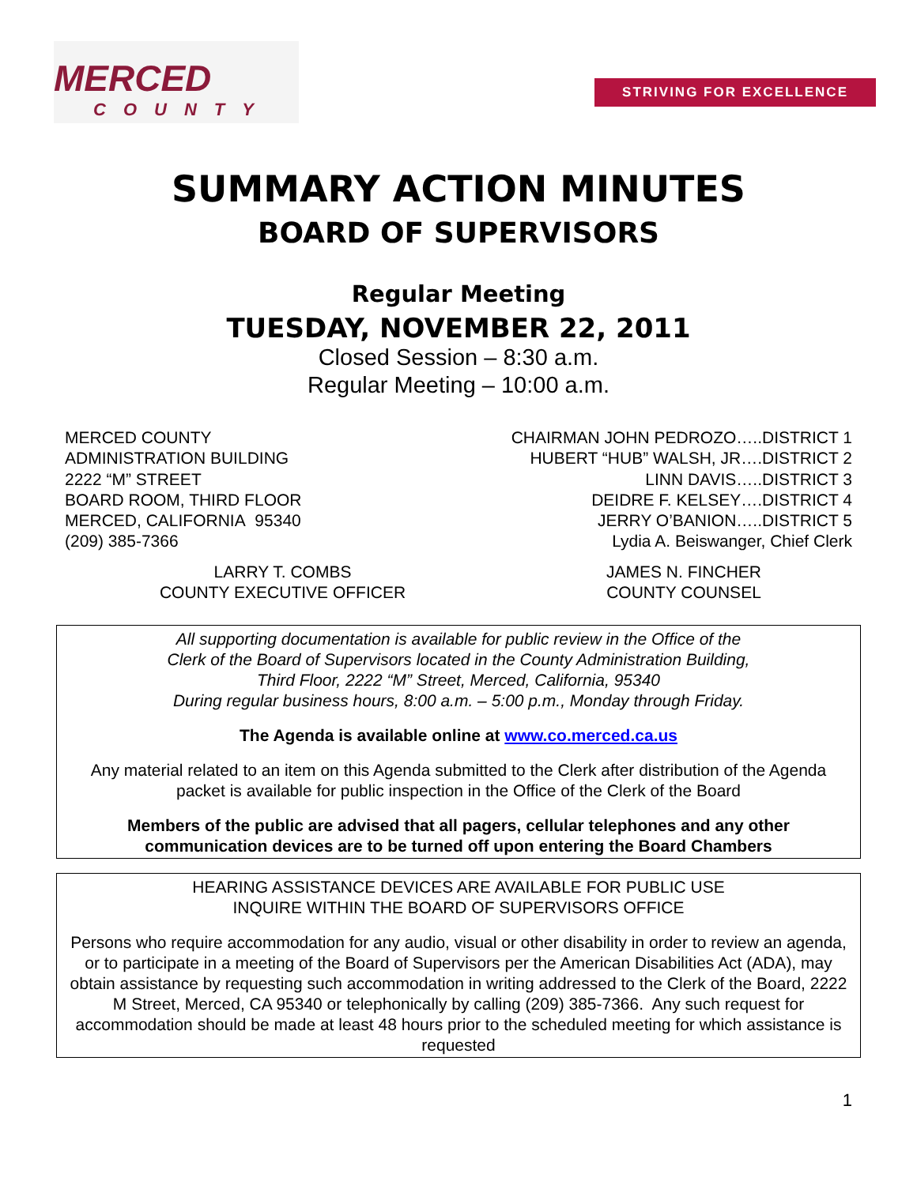MERCED
COUNTY
STRIVING FOR EXCELLENCE
SUMMARY ACTION MINUTES
BOARD OF SUPERVISORS
Regular Meeting
TUESDAY, NOVEMBER 22, 2011
Closed Session – 8:30 a.m.
Regular Meeting – 10:00 a.m.
MERCED COUNTY
ADMINISTRATION BUILDING
2222 “M” STREET
BOARD ROOM, THIRD FLOOR
MERCED, CALIFORNIA 95340
(209) 385-7366
CHAIRMAN JOHN PEDROZO…..DISTRICT 1
HUBERT “HUB” WALSH, JR….DISTRICT 2
LINN DAVIS…..DISTRICT 3
DEIDRE F. KELSEY….DISTRICT 4
JERRY O’BANION…..DISTRICT 5
Lydia A. Beiswanger, Chief Clerk
LARRY T. COMBS
COUNTY EXECUTIVE OFFICER
JAMES N. FINCHER
COUNTY COUNSEL
All supporting documentation is available for public review in the Office of the
Clerk of the Board of Supervisors located in the County Administration Building,
Third Floor, 2222 “M” Street, Merced, California, 95340
During regular business hours, 8:00 a.m. – 5:00 p.m., Monday through Friday.
The Agenda is available online at www.co.merced.ca.us
Any material related to an item on this Agenda submitted to the Clerk after distribution of the Agenda packet is available for public inspection in the Office of the Clerk of the Board
Members of the public are advised that all pagers, cellular telephones and any other communication devices are to be turned off upon entering the Board Chambers
HEARING ASSISTANCE DEVICES ARE AVAILABLE FOR PUBLIC USE
INQUIRE WITHIN THE BOARD OF SUPERVISORS OFFICE
Persons who require accommodation for any audio, visual or other disability in order to review an agenda, or to participate in a meeting of the Board of Supervisors per the American Disabilities Act (ADA), may obtain assistance by requesting such accommodation in writing addressed to the Clerk of the Board, 2222 M Street, Merced, CA 95340 or telephonically by calling (209) 385-7366. Any such request for accommodation should be made at least 48 hours prior to the scheduled meeting for which assistance is requested
1